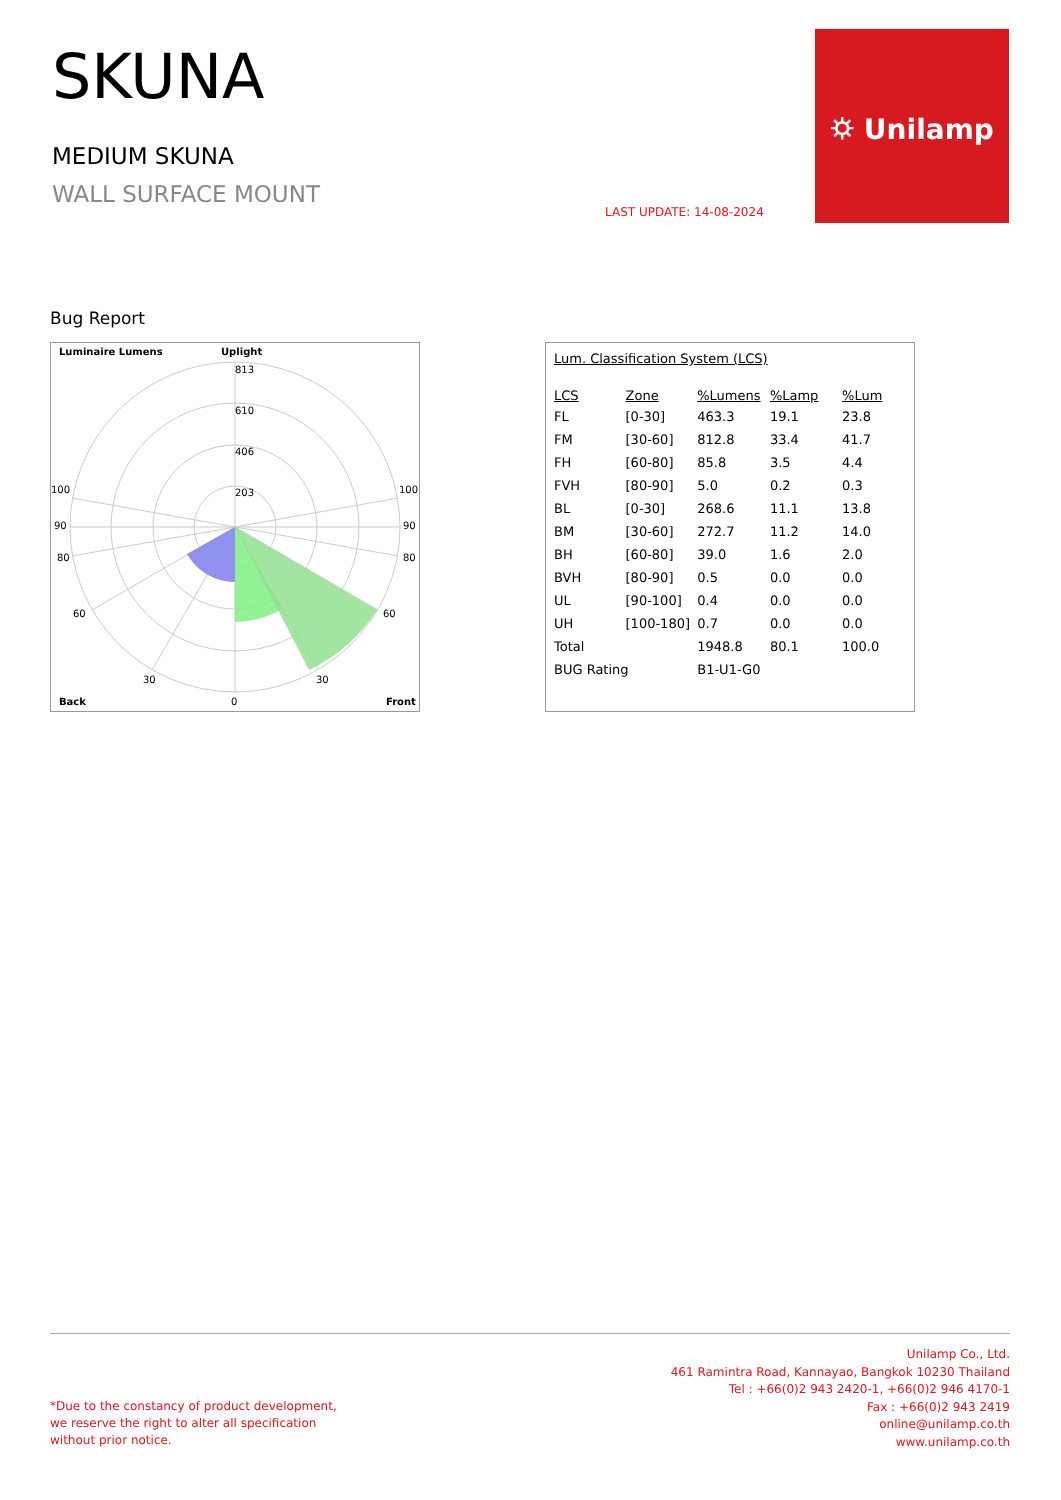SKUNA
MEDIUM SKUNA
WALL SURFACE MOUNT
LAST UPDATE: 14-08-2024
⛭ Unilamp
Bug Report
Luminaire Lumens
Uplight
813
610
406
203
100
100
90
90
80
80
60
60
30
30
Back
0
Front
Lum. Classification System (LCS)
| LCS | Zone | %Lumens | %Lamp | %Lum |
| --- | --- | --- | --- | --- |
| FL | [0-30] | 463.3 | 19.1 | 23.8 |
| FM | [30-60] | 812.8 | 33.4 | 41.7 |
| FH | [60-80] | 85.8 | 3.5 | 4.4 |
| FVH | [80-90] | 5.0 | 0.2 | 0.3 |
| BL | [0-30] | 268.6 | 11.1 | 13.8 |
| BM | [30-60] | 272.7 | 11.2 | 14.0 |
| BH | [60-80] | 39.0 | 1.6 | 2.0 |
| BVH | [80-90] | 0.5 | 0.0 | 0.0 |
| UL | [90-100] | 0.4 | 0.0 | 0.0 |
| UH | [100-180] | 0.7 | 0.0 | 0.0 |
| Total | | 1948.8 | 80.1 | 100.0 |
| BUG Rating | | B1-U1-G0 | | |
*Due to the constancy of product development,
we reserve the right to alter all specification
without prior notice.
Unilamp Co., Ltd.
461 Ramintra Road, Kannayao, Bangkok 10230 Thailand
Tel : +66(0)2 943 2420-1, +66(0)2 946 4170-1
Fax : +66(0)2 943 2419
online@unilamp.co.th
www.unilamp.co.th